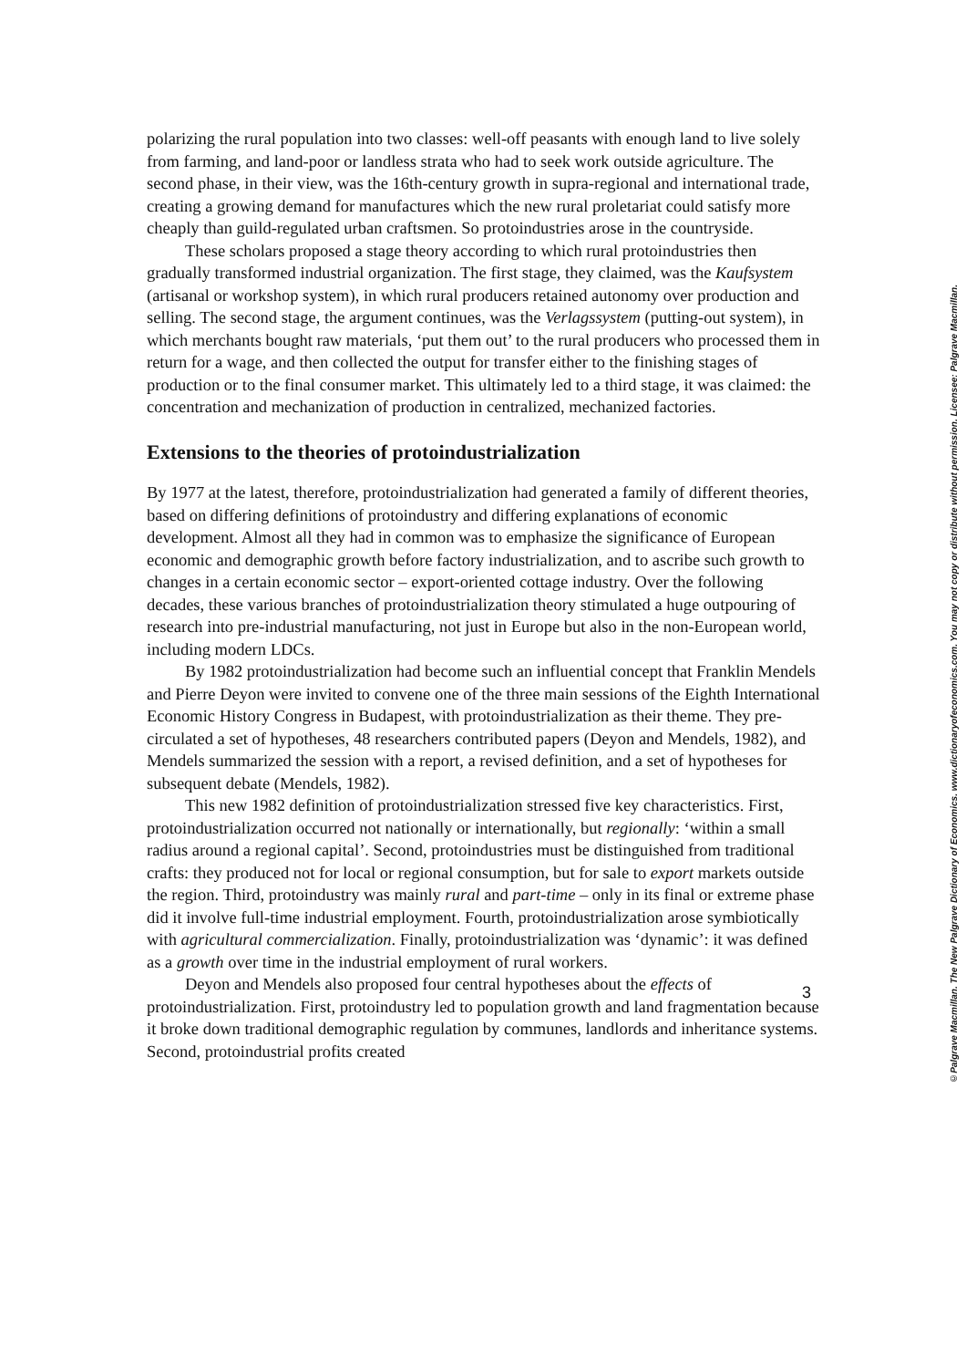polarizing the rural population into two classes: well-off peasants with enough land to live solely from farming, and land-poor or landless strata who had to seek work outside agriculture. The second phase, in their view, was the 16th-century growth in supra-regional and international trade, creating a growing demand for manufactures which the new rural proletariat could satisfy more cheaply than guild-regulated urban craftsmen. So protoindustries arose in the countryside.
These scholars proposed a stage theory according to which rural protoindustries then gradually transformed industrial organization. The first stage, they claimed, was the Kaufsystem (artisanal or workshop system), in which rural producers retained autonomy over production and selling. The second stage, the argument continues, was the Verlagssystem (putting-out system), in which merchants bought raw materials, ‘put them out’ to the rural producers who processed them in return for a wage, and then collected the output for transfer either to the finishing stages of production or to the final consumer market. This ultimately led to a third stage, it was claimed: the concentration and mechanization of production in centralized, mechanized factories.
Extensions to the theories of protoindustrialization
By 1977 at the latest, therefore, protoindustrialization had generated a family of different theories, based on differing definitions of protoindustry and differing explanations of economic development. Almost all they had in common was to emphasize the significance of European economic and demographic growth before factory industrialization, and to ascribe such growth to changes in a certain economic sector – export-oriented cottage industry. Over the following decades, these various branches of protoindustrialization theory stimulated a huge outpouring of research into pre-industrial manufacturing, not just in Europe but also in the non-European world, including modern LDCs.
By 1982 protoindustrialization had become such an influential concept that Franklin Mendels and Pierre Deyon were invited to convene one of the three main sessions of the Eighth International Economic History Congress in Budapest, with protoindustrialization as their theme. They pre-circulated a set of hypotheses, 48 researchers contributed papers (Deyon and Mendels, 1982), and Mendels summarized the session with a report, a revised definition, and a set of hypotheses for subsequent debate (Mendels, 1982).
This new 1982 definition of protoindustrialization stressed five key characteristics. First, protoindustrialization occurred not nationally or internationally, but regionally: ‘within a small radius around a regional capital’. Second, protoindustries must be distinguished from traditional crafts: they produced not for local or regional consumption, but for sale to export markets outside the region. Third, protoindustry was mainly rural and part-time – only in its final or extreme phase did it involve full-time industrial employment. Fourth, protoindustrialization arose symbiotically with agricultural commercialization. Finally, protoindustrialization was ‘dynamic’: it was defined as a growth over time in the industrial employment of rural workers.
Deyon and Mendels also proposed four central hypotheses about the effects of protoindustrialization. First, protoindustry led to population growth and land fragmentation because it broke down traditional demographic regulation by communes, landlords and inheritance systems. Second, protoindustrial profits created
©Palgrave Macmillan. The New Palgrave Dictionary of Economics. www.dictionaryofeconomics.com. You may not copy or distribute without permission. Licensee: Palgrave Macmillan.
3